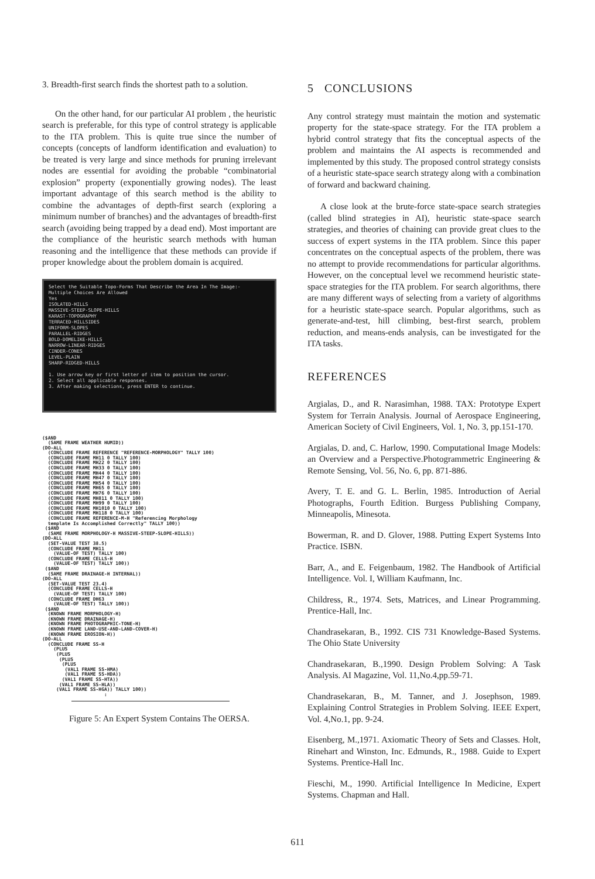3. Breadth-first search finds the shortest path to a solution.
On the other hand, for our particular AI problem , the heuristic search is preferable, for this type of control strategy is applicable to the ITA problem. This is quite true since the number of concepts (concepts of landform identification and evaluation) to be treated is very large and since methods for pruning irrelevant nodes are essential for avoiding the probable “combinatorial explosion” property (exponentially growing nodes). The least important advantage of this search method is the ability to combine the advantages of depth-first search (exploring a minimum number of branches) and the advantages of breadth-first search (avoiding being trapped by a dead end). Most important are the compliance of the heuristic search methods with human reasoning and the intelligence that these methods can provide if proper knowledge about the problem domain is acquired.
Select the Suitable Topo-Forms That Describe the Area In The Image:-
Multiple Choices Are Allowed
Yes
ISOLATED-HILLS
MASSIVE-STEEP-SLOPE-HILLS
KARAST-TOPOGRAPHY
TERRACED-HILLSIDES
UNIFORM-SLOPES
PARALLEL-RIDGES
BOLD-DOMELIKE-HILLS
NARROW-LINEAR-RIDGES
CINDER-CONES
LEVEL-PLAIN
SHARP-RIDGED-HILLS
1. Use arrow key or first letter of item to position the cursor.
2. Select all applicable responses.
3. After making selections, press ENTER to continue.
($AND (SAME FRAME WEATHER HUMID)) (DO-ALL (CONCLUDE FRAME REFERENCE "REFERENCE-MORPHOLOGY" TALLY 100) (CONCLUDE FRAME MH11 0 TALLY 100) (CONCLUDE FRAME MH22 0 TALLY 100) (CONCLUDE FRAME MH33 0 TALLY 100) (CONCLUDE FRAME MH44 0 TALLY 100) (CONCLUDE FRAME MH47 0 TALLY 100) (CONCLUDE FRAME MH54 0 TALLY 100) (CONCLUDE FRAME MH65 0 TALLY 100) (CONCLUDE FRAME MH76 0 TALLY 100) (CONCLUDE FRAME MH811 0 TALLY 100) (CONCLUDE FRAME MH99 0 TALLY 100) (CONCLUDE FRAME MH1010 0 TALLY 100) (CONCLUDE FRAME MH118 0 TALLY 100) (CONCLUDE FRAME REFERENCE-M-H "Referencing Morphology template Is Accomplished Correctly" TALLY 100)) ($AND (SAME FRAME MORPHOLOGY-H MASSIVE-STEEP-SLOPE-HILLS)) (DO-ALL (SET-VALUE TEST 38.5) (CONCLUDE FRAME MH11 (VALUE-OF TEST) TALLY 100) (CONCLUDE FRAME CELLS-H (VALUE-OF TEST) TALLY 100)) ($AND (SAME FRAME DRAINAGE-H INTERNAL)) (DO-ALL (SET-VALUE TEST 23.4) (CONCLUDE FRAME CELLS-H (VALUE-OF TEST) TALLY 100) (CONCLUDE FRAME DH63 (VALUE-OF TEST) TALLY 100)) ($AND (KNOWN FRAME MORPHOLOGY-H) (KNOWN FRAME DRAINAGE-H) (KNOWN FRAME PHOTOGRAPHIC-TONE-H) (KNOWN FRAME LAND-USE-AND-LAND-COVER-H) (KNOWN FRAME EROSION-H)) (DO-ALL (CONCLUDE FRAME SS-H (PLUS (PLUS (PLUS (PLUS (VAL1 FRAME SS-HMA) (VAL1 FRAME SS-HDA)) (VAL1 FRAME SS-HTA)) (VAL1 FRAME SS-HLA)) (VAL1 FRAME SS-HGA)) TALLY 100)) :
Figure 5: An Expert System Contains The OERSA.
5 CONCLUSIONS
Any control strategy must maintain the motion and systematic property for the state-space strategy. For the ITA problem a hybrid control strategy that fits the conceptual aspects of the problem and maintains the AI aspects is recommended and implemented by this study. The proposed control strategy consists of a heuristic state-space search strategy along with a combination of forward and backward chaining.
A close look at the brute-force state-space search strategies (called blind strategies in AI), heuristic state-space search strategies, and theories of chaining can provide great clues to the success of expert systems in the ITA problem. Since this paper concentrates on the conceptual aspects of the problem, there was no attempt to provide recommendations for particular algorithms. However, on the conceptual level we recommend heuristic state-space strategies for the ITA problem. For search algorithms, there are many different ways of selecting from a variety of algorithms for a heuristic state-space search. Popular algorithms, such as generate-and-test, hill climbing, best-first search, problem reduction, and means-ends analysis, can be investigated for the ITA tasks.
REFERENCES
Argialas, D., and R. Narasimhan, 1988. TAX: Prototype Expert System for Terrain Analysis. Journal of Aerospace Engineering, American Society of Civil Engineers, Vol. 1, No. 3, pp.151-170.
Argialas, D. and, C. Harlow, 1990. Computational Image Models: an Overview and a Perspective.Photogrammetric Engineering & Remote Sensing, Vol. 56, No. 6, pp. 871-886.
Avery, T. E. and G. L. Berlin, 1985. Introduction of Aerial Photographs, Fourth Edition. Burgess Publishing Company, Minneapolis, Minesota.
Bowerman, R. and D. Glover, 1988. Putting Expert Systems Into Practice. ISBN.
Barr, A., and E. Feigenbaum, 1982. The Handbook of Artificial Intelligence. Vol. I, William Kaufmann, Inc.
Childress, R., 1974. Sets, Matrices, and Linear Programming. Prentice-Hall, Inc.
Chandrasekaran, B., 1992. CIS 731 Knowledge-Based Systems. The Ohio State University
Chandrasekaran, B.,1990. Design Problem Solving: A Task Analysis. AI Magazine, Vol. 11,No.4,pp.59-71.
Chandrasekaran, B., M. Tanner, and J. Josephson, 1989. Explaining Control Strategies in Problem Solving. IEEE Expert, Vol. 4,No.1, pp. 9-24.
Eisenberg, M.,1971. Axiomatic Theory of Sets and Classes. Holt, Rinehart and Winston, Inc. Edmunds, R., 1988. Guide to Expert Systems. Prentice-Hall Inc.
Fieschi, M., 1990. Artificial Intelligence In Medicine, Expert Systems. Chapman and Hall.
611